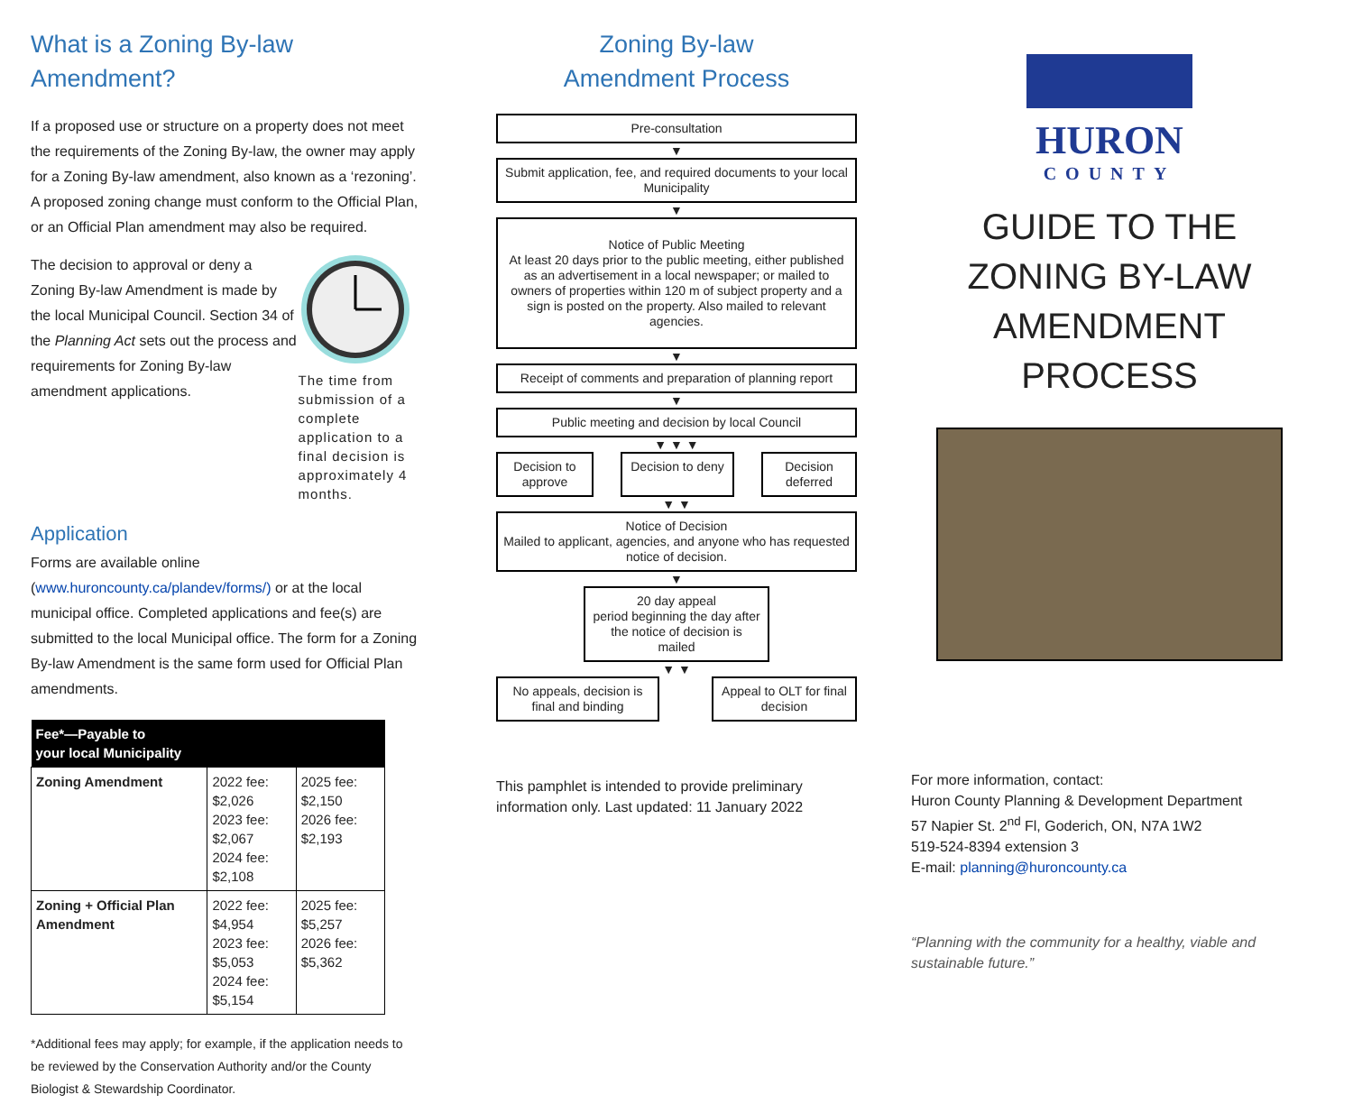What is a Zoning By-law Amendment?
If a proposed use or structure on a property does not meet the requirements of the Zoning By-law, the owner may apply for a Zoning By-law amendment, also known as a ‘rezoning’. A proposed zoning change must conform to the Official Plan, or an Official Plan amendment may also be required.
The decision to approval or deny a Zoning By-law Amendment is made by the local Municipal Council. Section 34 of the Planning Act sets out the process and requirements for Zoning By-law amendment applications.
The time from submission of a complete application to a final decision is approximately 4 months.
Application
Forms are available online (www.huroncounty.ca/plandev/forms/) or at the local municipal office. Completed applications and fee(s) are submitted to the local Municipal office. The form for a Zoning By-law Amendment is the same form used for Official Plan amendments.
| Fee*—Payable to your local Municipality | | |
| --- | --- | --- |
| Zoning Amendment | 2022 fee: $2,026 2023 fee: $2,067 2024 fee: $2,108 | 2025 fee: $2,150 2026 fee: $2,193 |
| Zoning + Official Plan Amendment | 2022 fee: $4,954 2023 fee: $5,053 2024 fee: $5,154 | 2025 fee: $5,257 2026 fee: $5,362 |
*Additional fees may apply; for example, if the application needs to be reviewed by the Conservation Authority and/or the County Biologist & Stewardship Coordinator.
Zoning By-law
Amendment Process
Pre-consultation
▼
Submit application, fee, and required documents to your local Municipality
▼
Notice of Public Meeting
At least 20 days prior to the public meeting, either published as an advertisement in a local newspaper; or mailed to owners of properties within 120 m of subject property and a sign is posted on the property. Also mailed to relevant agencies.
▼
Receipt of comments and preparation of planning report
▼
Public meeting and decision by local Council
▼ ▼ ▼
Decision to approve
Decision to deny
Decision deferred
▼ ▼
Notice of Decision
Mailed to applicant, agencies, and anyone who has requested notice of decision.
▼
20 day appeal
period beginning the day after the notice of decision is mailed
▼ ▼
No appeals, decision is final and binding
Appeal to OLT for final decision
This pamphlet is intended to provide preliminary information only. Last updated: 11 January 2022
HURON
COUNTY
GUIDE TO THE ZONING BY-LAW AMENDMENT PROCESS
For more information, contact:
Huron County Planning & Development Department
57 Napier St. 2<sup>nd</sup> Fl, Goderich, ON, N7A 1W2
519-524-8394 extension 3
E-mail: planning@huroncounty.ca
“Planning with the community for a healthy, viable and sustainable future.”